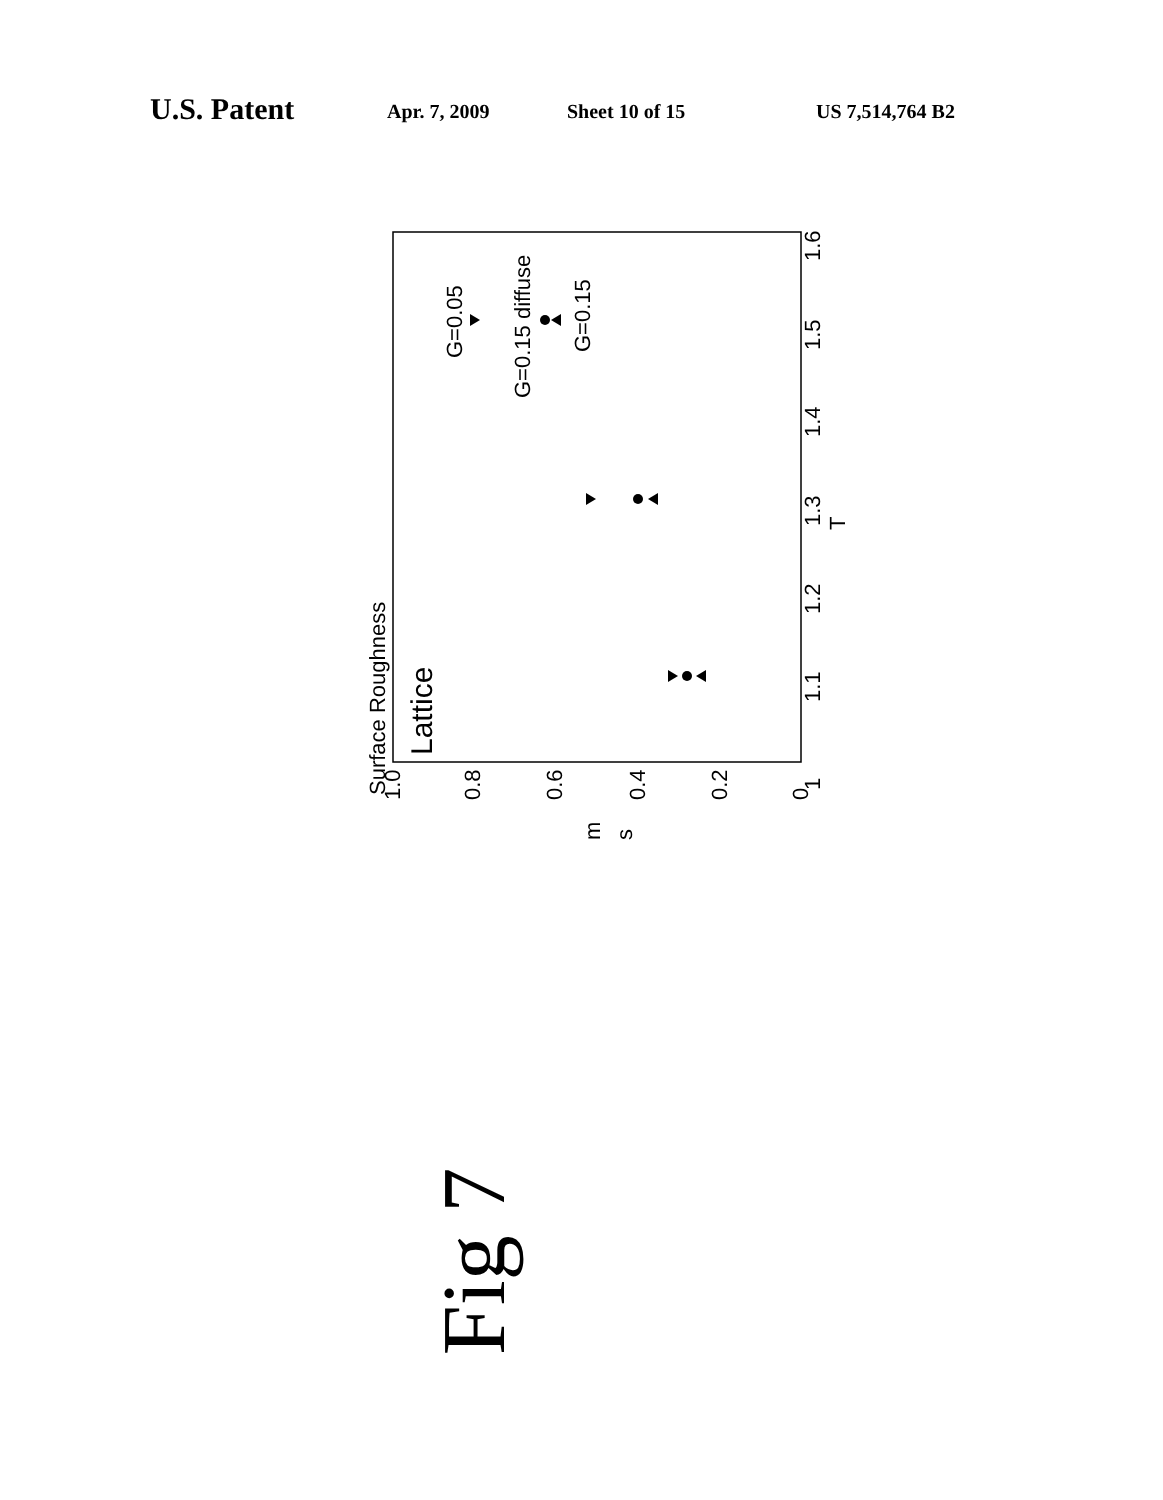U.S. Patent Apr. 7, 2009 Sheet 10 of 15 US 7,514,764 B2
Surface Roughness
Lattice
G=0.05
G=0.15 diffuse
G=0.15
1
1.1
1.2
1.3
1.4
1.5
1.6
T
1.0
0.8
0.6
0.4
0.2
0
m
s
Fig 7